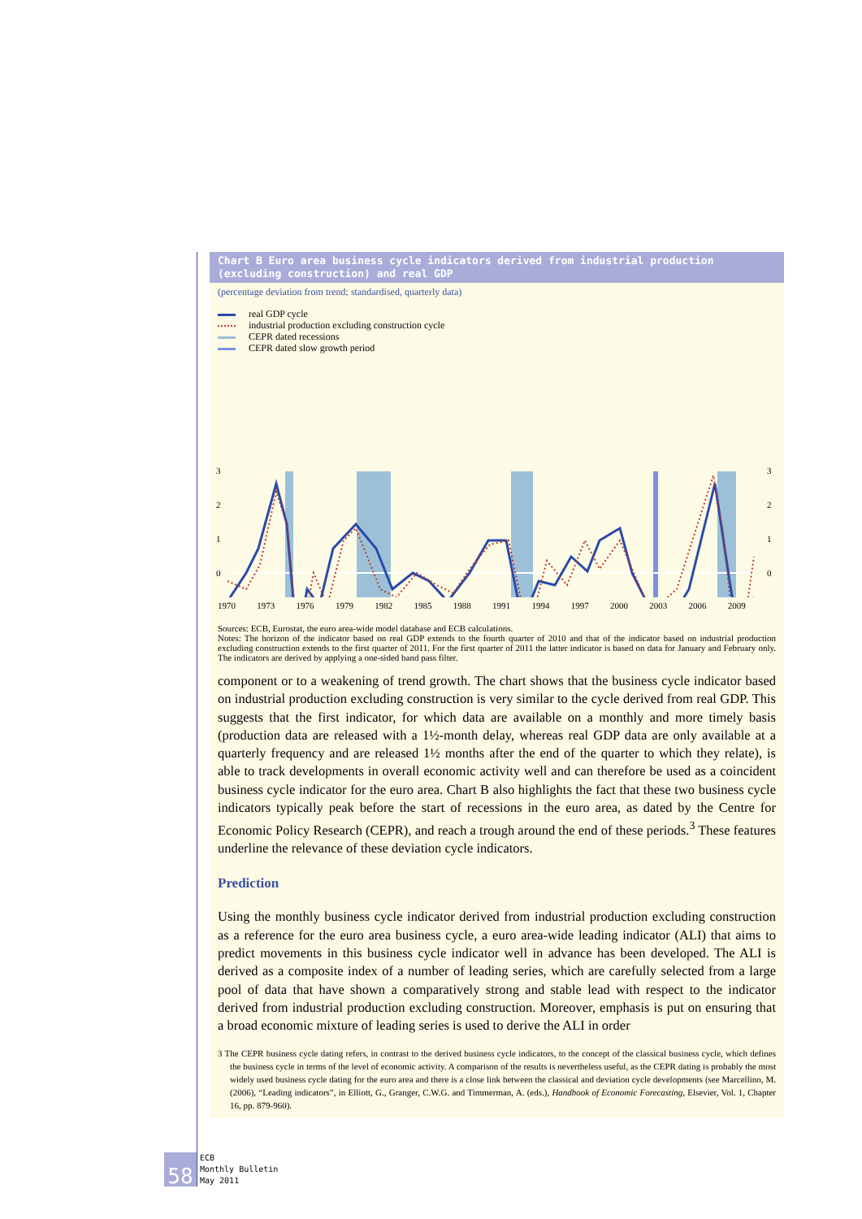Chart B Euro area business cycle indicators derived from industrial production
(excluding construction) and real GDP
(percentage deviation from trend; standardised, quarterly data)
real GDP cycle
industrial production excluding construction cycle
CEPR dated recessions
CEPR dated slow growth period
3
2
1
0
3
2
1
0
1970 1973 1976 1979 1982 1985 1988 1991 1994 1997 2000 2003 2006 2009
-1 -2 -3
Sources: ECB, Eurostat, the euro area-wide model database and ECB calculations.
Notes: The horizon of the indicator based on real GDP extends to the fourth quarter of 2010 and that of the indicator based on industrial production excluding construction extends to the first quarter of 2011. For the first quarter of 2011 the latter indicator is based on data for January and February only. The indicators are derived by applying a one-sided band pass filter.
component or to a weakening of trend growth. The chart shows that the business cycle indicator based on industrial production excluding construction is very similar to the cycle derived from real GDP. This suggests that the first indicator, for which data are available on a monthly and more timely basis (production data are released with a 1½-month delay, whereas real GDP data are only available at a quarterly frequency and are released 1½ months after the end of the quarter to which they relate), is able to track developments in overall economic activity well and can therefore be used as a coincident business cycle indicator for the euro area. Chart B also highlights the fact that these two business cycle indicators typically peak before the start of recessions in the euro area, as dated by the Centre for Economic Policy Research (CEPR), and reach a trough around the end of these periods.<sup>3</sup> These features underline the relevance of these deviation cycle indicators.
Prediction
Using the monthly business cycle indicator derived from industrial production excluding construction as a reference for the euro area business cycle, a euro area-wide leading indicator (ALI) that aims to predict movements in this business cycle indicator well in advance has been developed. The ALI is derived as a composite index of a number of leading series, which are carefully selected from a large pool of data that have shown a comparatively strong and stable lead with respect to the indicator derived from industrial production excluding construction. Moreover, emphasis is put on ensuring that a broad economic mixture of leading series is used to derive the ALI in order
3 The CEPR business cycle dating refers, in contrast to the derived business cycle indicators, to the concept of the classical business cycle, which defines the business cycle in terms of the level of economic activity. A comparison of the results is nevertheless useful, as the CEPR dating is probably the most widely used business cycle dating for the euro area and there is a close link between the classical and deviation cycle developments (see Marcellino, M. (2006), “Leading indicators”, in Elliott, G., Granger, C.W.G. and Timmerman, A. (eds.), Handbook of Economic Forecasting, Elsevier, Vol. 1, Chapter 16, pp. 879-960).
58
ECB
Monthly Bulletin
May 2011